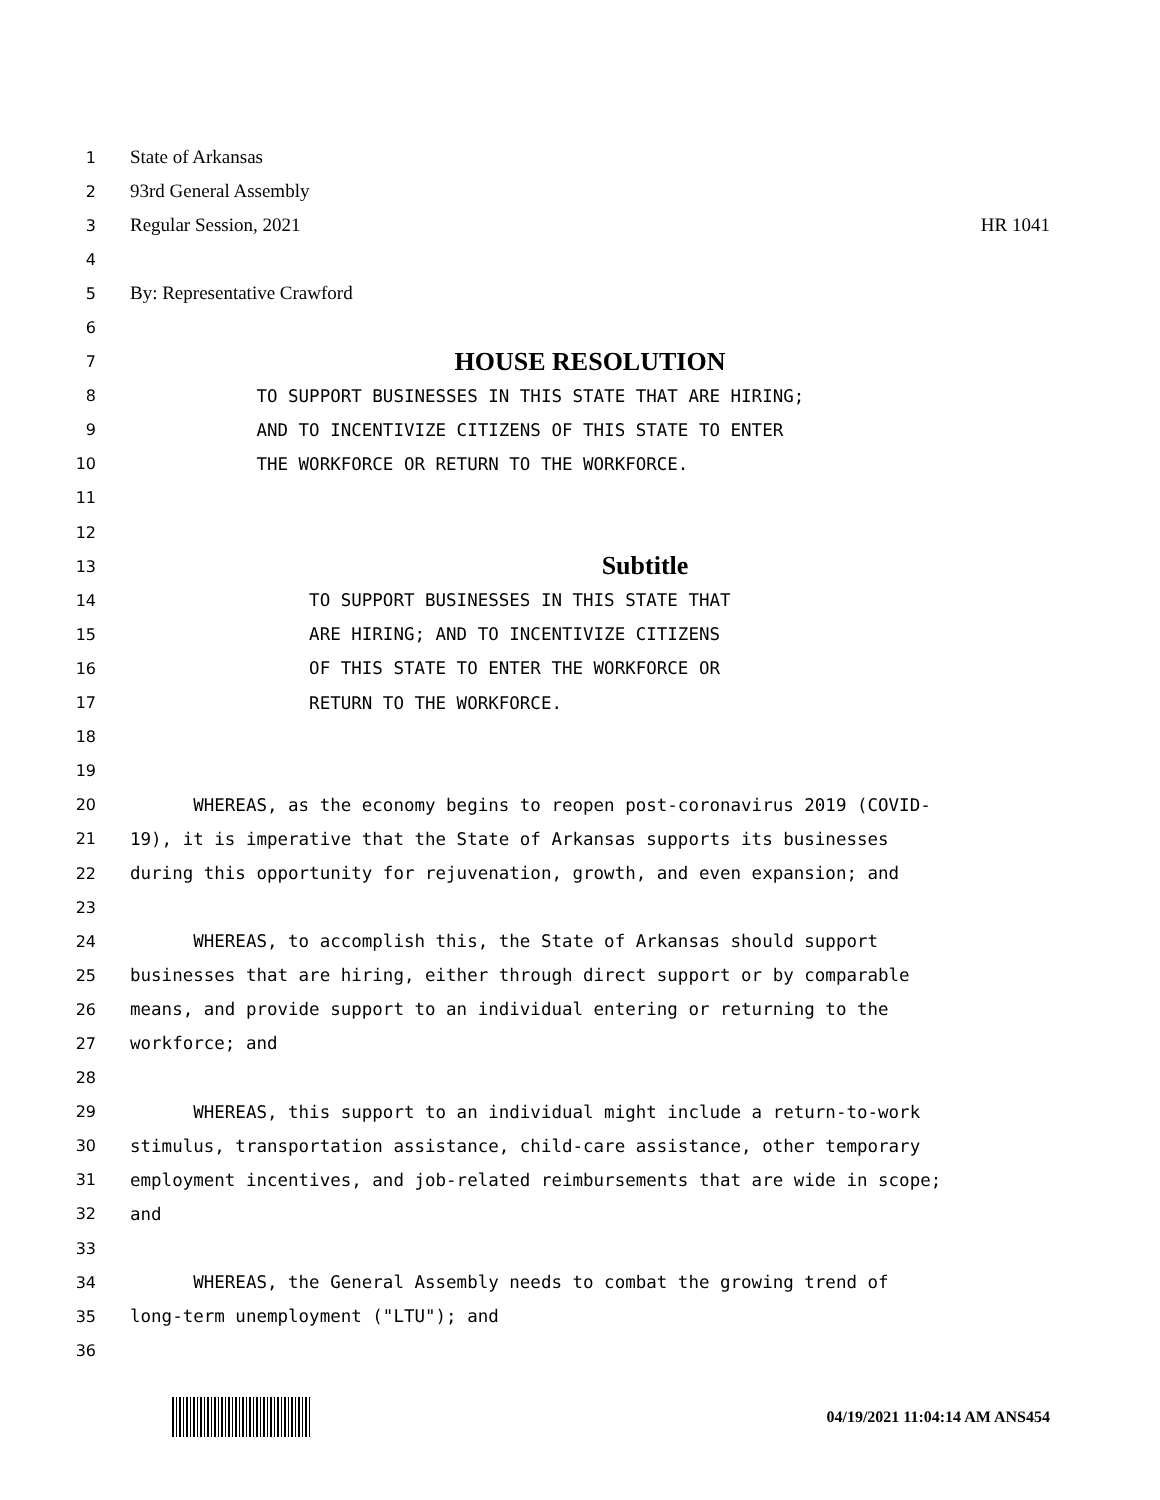1 State of Arkansas
2 93rd General Assembly
3 Regular Session, 2021 HR 1041
4
5 By: Representative Crawford
6
7 HOUSE RESOLUTION
8 TO SUPPORT BUSINESSES IN THIS STATE THAT ARE HIRING;
9 AND TO INCENTIVIZE CITIZENS OF THIS STATE TO ENTER
10 THE WORKFORCE OR RETURN TO THE WORKFORCE.
11
12
13 Subtitle
14 TO SUPPORT BUSINESSES IN THIS STATE THAT
15 ARE HIRING; AND TO INCENTIVIZE CITIZENS
16 OF THIS STATE TO ENTER THE WORKFORCE OR
17 RETURN TO THE WORKFORCE.
18
19
20 WHEREAS, as the economy begins to reopen post-coronavirus 2019 (COVID-
21 19), it is imperative that the State of Arkansas supports its businesses
22 during this opportunity for rejuvenation, growth, and even expansion; and
23
24 WHEREAS, to accomplish this, the State of Arkansas should support
25 businesses that are hiring, either through direct support or by comparable
26 means, and provide support to an individual entering or returning to the
27 workforce; and
28
29 WHEREAS, this support to an individual might include a return-to-work
30 stimulus, transportation assistance, child-care assistance, other temporary
31 employment incentives, and job-related reimbursements that are wide in scope;
32 and
33
34 WHEREAS, the General Assembly needs to combat the growing trend of
35 long-term unemployment ("LTU"); and
36
04/19/2021 11:04:14 AM ANS454